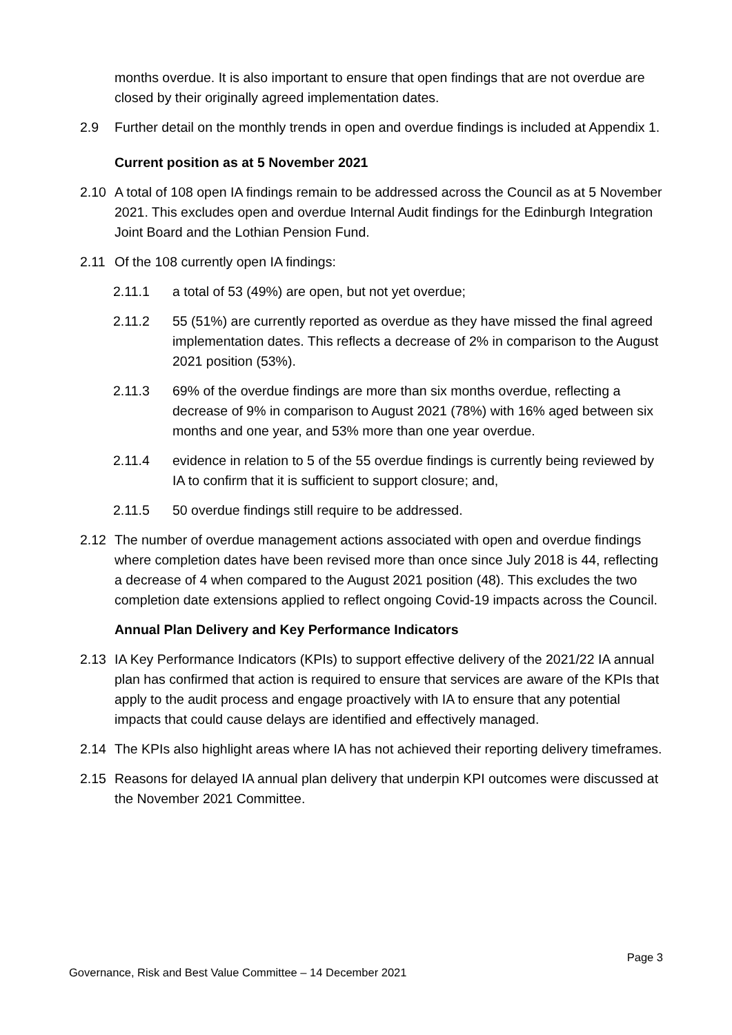months overdue. It is also important to ensure that open findings that are not overdue are closed by their originally agreed implementation dates.
2.9 Further detail on the monthly trends in open and overdue findings is included at Appendix 1.
Current position as at 5 November 2021
2.10 A total of 108 open IA findings remain to be addressed across the Council as at 5 November 2021. This excludes open and overdue Internal Audit findings for the Edinburgh Integration Joint Board and the Lothian Pension Fund.
2.11 Of the 108 currently open IA findings:
2.11.1 a total of 53 (49%) are open, but not yet overdue;
2.11.2 55 (51%) are currently reported as overdue as they have missed the final agreed implementation dates. This reflects a decrease of 2% in comparison to the August 2021 position (53%).
2.11.3 69% of the overdue findings are more than six months overdue, reflecting a decrease of 9% in comparison to August 2021 (78%) with 16% aged between six months and one year, and 53% more than one year overdue.
2.11.4 evidence in relation to 5 of the 55 overdue findings is currently being reviewed by IA to confirm that it is sufficient to support closure; and,
2.11.5 50 overdue findings still require to be addressed.
2.12 The number of overdue management actions associated with open and overdue findings where completion dates have been revised more than once since July 2018 is 44, reflecting a decrease of 4 when compared to the August 2021 position (48). This excludes the two completion date extensions applied to reflect ongoing Covid-19 impacts across the Council.
Annual Plan Delivery and Key Performance Indicators
2.13 IA Key Performance Indicators (KPIs) to support effective delivery of the 2021/22 IA annual plan has confirmed that action is required to ensure that services are aware of the KPIs that apply to the audit process and engage proactively with IA to ensure that any potential impacts that could cause delays are identified and effectively managed.
2.14 The KPIs also highlight areas where IA has not achieved their reporting delivery timeframes.
2.15 Reasons for delayed IA annual plan delivery that underpin KPI outcomes were discussed at the November 2021 Committee.
Page 3
Governance, Risk and Best Value Committee – 14 December 2021